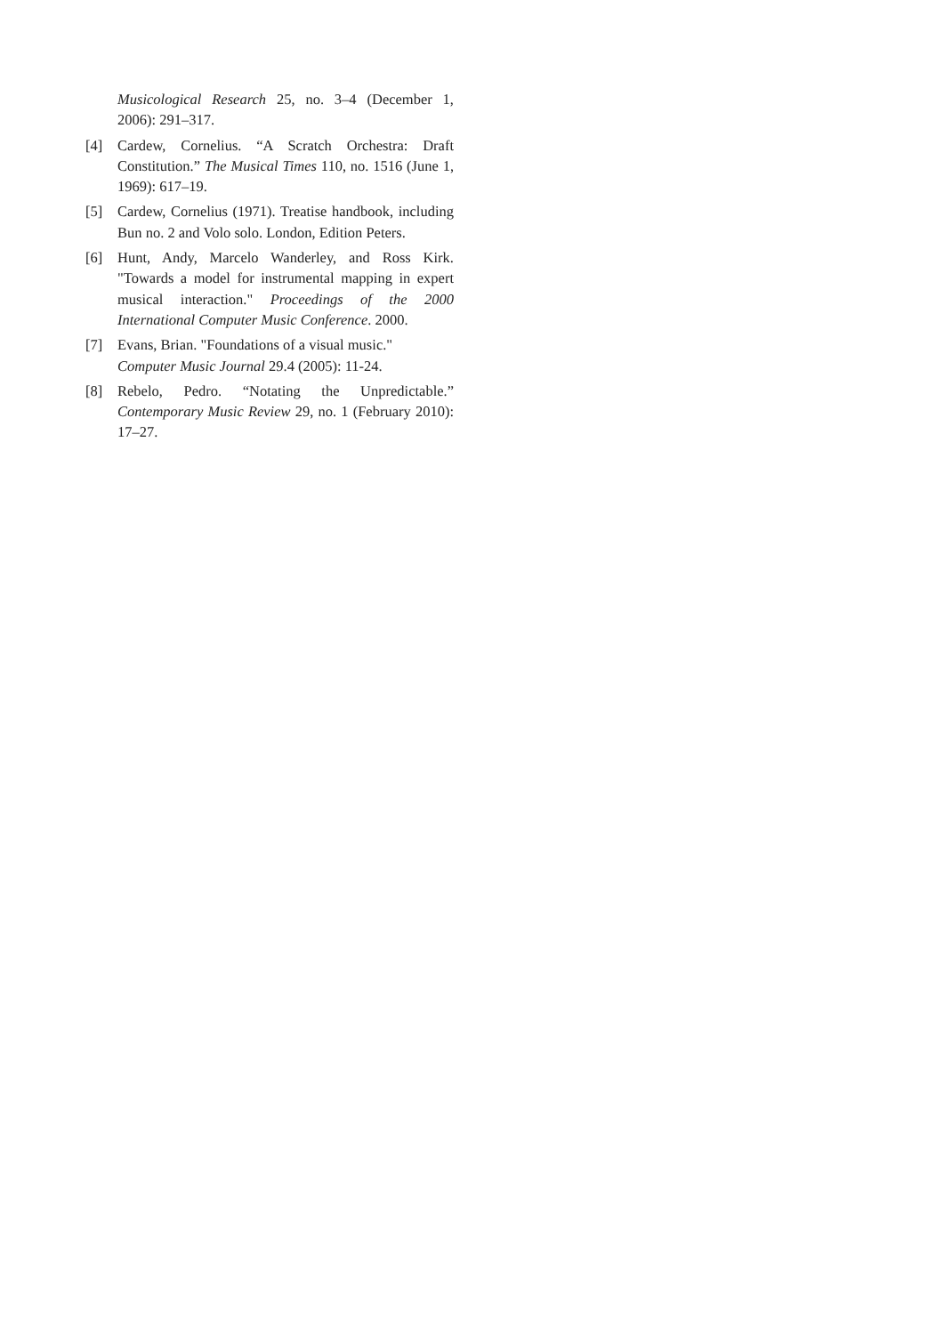Musicological Research 25, no. 3–4 (December 1, 2006): 291–317.
[4] Cardew, Cornelius. “A Scratch Orchestra: Draft Constitution.” The Musical Times 110, no. 1516 (June 1, 1969): 617–19.
[5] Cardew, Cornelius (1971). Treatise handbook, including Bun no. 2 and Volo solo. London, Edition Peters.
[6] Hunt, Andy, Marcelo Wanderley, and Ross Kirk. "Towards a model for instrumental mapping in expert musical interaction." Proceedings of the 2000 International Computer Music Conference. 2000.
[7] Evans, Brian. "Foundations of a visual music."
Computer Music Journal 29.4 (2005): 11-24.
[8] Rebelo, Pedro. “Notating the Unpredictable.” Contemporary Music Review 29, no. 1 (February 2010): 17–27.